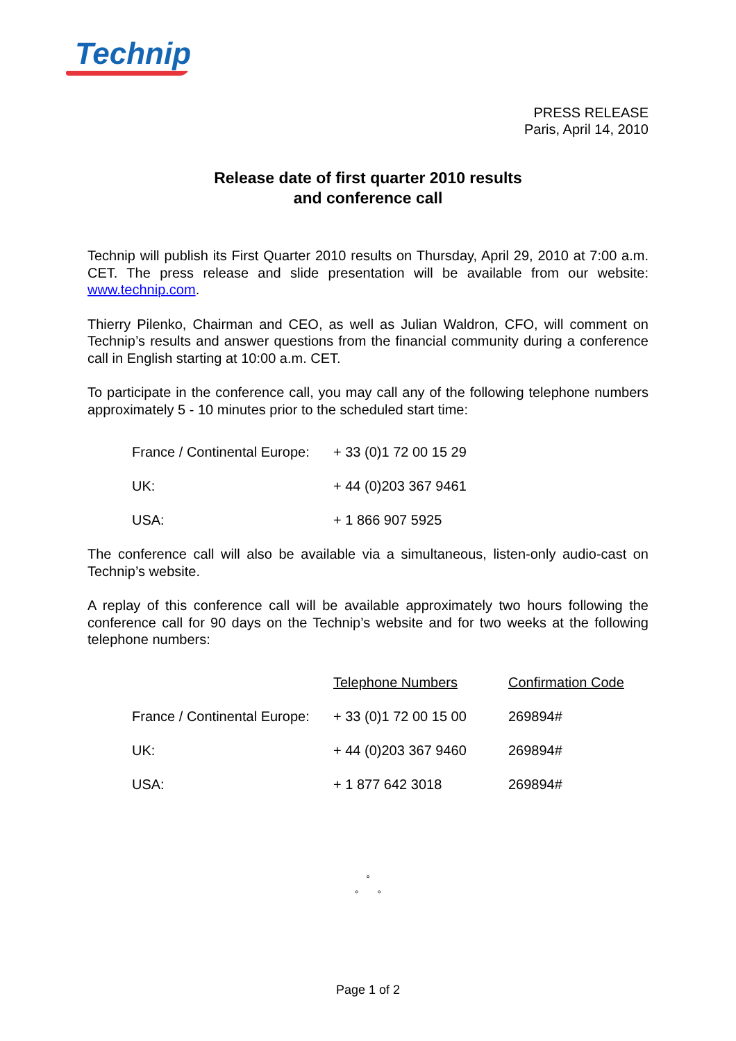Technip
PRESS RELEASE
Paris, April 14, 2010
Release date of first quarter 2010 results
and conference call
Technip will publish its First Quarter 2010 results on Thursday, April 29, 2010 at 7:00 a.m. CET. The press release and slide presentation will be available from our website: www.technip.com.
Thierry Pilenko, Chairman and CEO, as well as Julian Waldron, CFO, will comment on Technip’s results and answer questions from the financial community during a conference call in English starting at 10:00 a.m. CET.
To participate in the conference call, you may call any of the following telephone numbers approximately 5 - 10 minutes prior to the scheduled start time:
| France / Continental Europe: | + 33 (0)1 72 00 15 29 |
| UK: | + 44 (0)203 367 9461 |
| USA: | + 1 866 907 5925 |
The conference call will also be available via a simultaneous, listen-only audio-cast on Technip’s website.
A replay of this conference call will be available approximately two hours following the conference call for 90 days on the Technip’s website and for two weeks at the following telephone numbers:
| | Telephone Numbers | Confirmation Code |
| France / Continental Europe: | + 33 (0)1 72 00 15 00 | 269894# |
| UK: | + 44 (0)203 367 9460 | 269894# |
| USA: | + 1 877 642 3018 | 269894# |
°
° °
Page 1 of 2